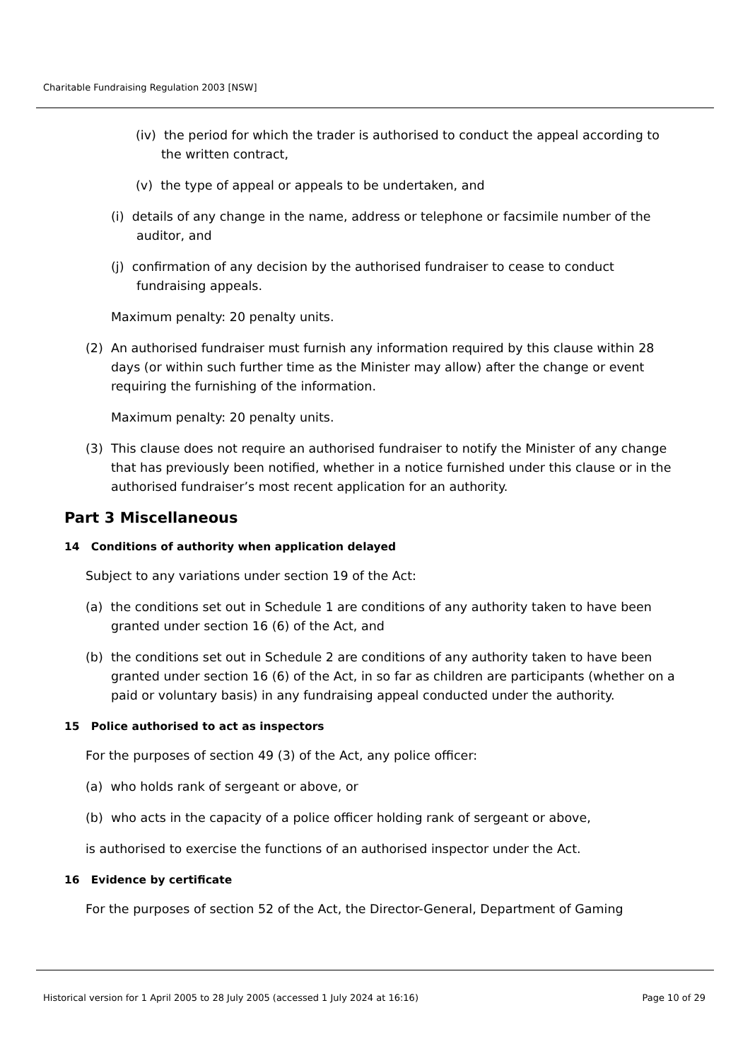Charitable Fundraising Regulation 2003 [NSW]
(iv) the period for which the trader is authorised to conduct the appeal according to the written contract,
(v) the type of appeal or appeals to be undertaken, and
(i) details of any change in the name, address or telephone or facsimile number of the auditor, and
(j) confirmation of any decision by the authorised fundraiser to cease to conduct fundraising appeals.
Maximum penalty: 20 penalty units.
(2) An authorised fundraiser must furnish any information required by this clause within 28 days (or within such further time as the Minister may allow) after the change or event requiring the furnishing of the information.
Maximum penalty: 20 penalty units.
(3) This clause does not require an authorised fundraiser to notify the Minister of any change that has previously been notified, whether in a notice furnished under this clause or in the authorised fundraiser’s most recent application for an authority.
Part 3 Miscellaneous
14 Conditions of authority when application delayed
Subject to any variations under section 19 of the Act:
(a) the conditions set out in Schedule 1 are conditions of any authority taken to have been granted under section 16 (6) of the Act, and
(b) the conditions set out in Schedule 2 are conditions of any authority taken to have been granted under section 16 (6) of the Act, in so far as children are participants (whether on a paid or voluntary basis) in any fundraising appeal conducted under the authority.
15 Police authorised to act as inspectors
For the purposes of section 49 (3) of the Act, any police officer:
(a) who holds rank of sergeant or above, or
(b) who acts in the capacity of a police officer holding rank of sergeant or above,
is authorised to exercise the functions of an authorised inspector under the Act.
16 Evidence by certificate
For the purposes of section 52 of the Act, the Director-General, Department of Gaming
Historical version for 1 April 2005 to 28 July 2005 (accessed 1 July 2024 at 16:16) Page 10 of 29